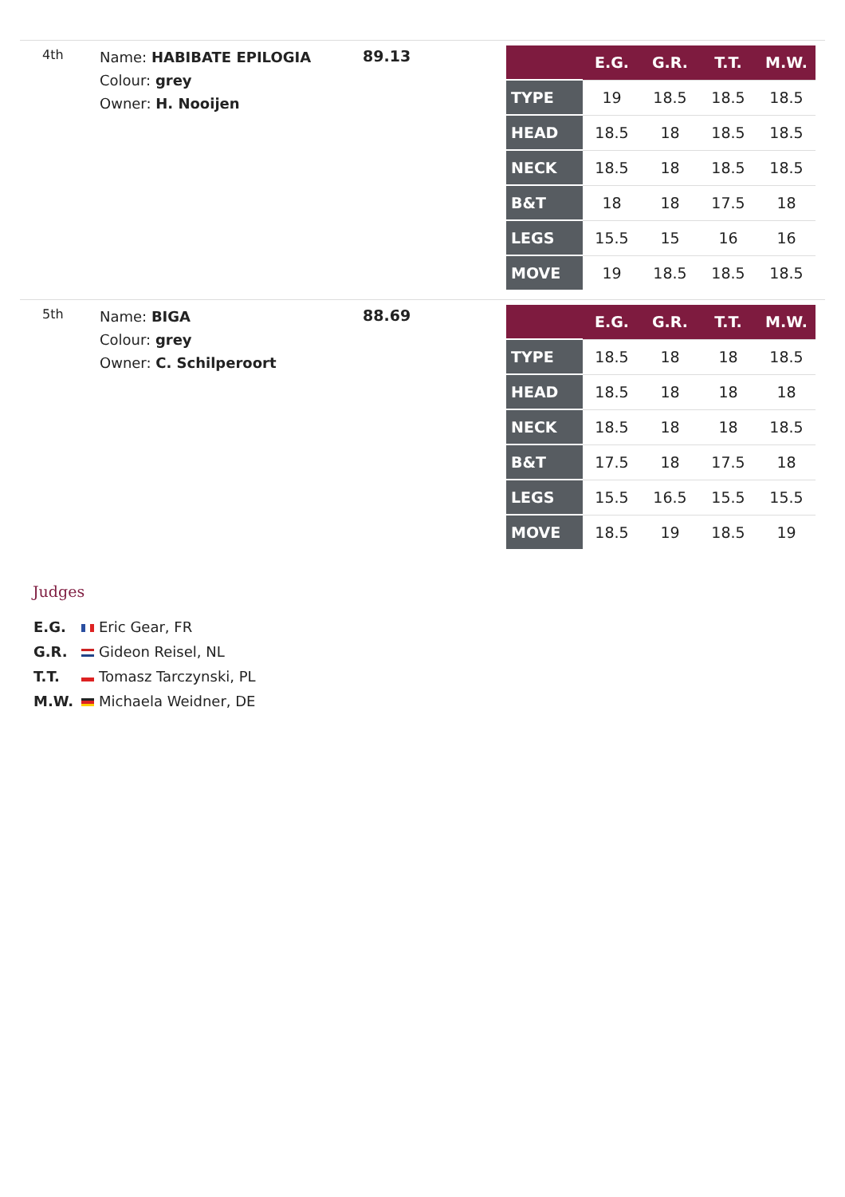4th
Name: HABIBATE EPILOGIA
Colour: grey
Owner: H. Nooijen
89.13
| | E.G. | G.R. | T.T. | M.W. |
| --- | --- | --- | --- | --- |
| TYPE | 19 | 18.5 | 18.5 | 18.5 |
| HEAD | 18.5 | 18 | 18.5 | 18.5 |
| NECK | 18.5 | 18 | 18.5 | 18.5 |
| B&T | 18 | 18 | 17.5 | 18 |
| LEGS | 15.5 | 15 | 16 | 16 |
| MOVE | 19 | 18.5 | 18.5 | 18.5 |
5th
Name: BIGA
Colour: grey
Owner: C. Schilperoort
88.69
| | E.G. | G.R. | T.T. | M.W. |
| --- | --- | --- | --- | --- |
| TYPE | 18.5 | 18 | 18 | 18.5 |
| HEAD | 18.5 | 18 | 18 | 18 |
| NECK | 18.5 | 18 | 18 | 18.5 |
| B&T | 17.5 | 18 | 17.5 | 18 |
| LEGS | 15.5 | 16.5 | 15.5 | 15.5 |
| MOVE | 18.5 | 19 | 18.5 | 19 |
Judges
E.G. Eric Gear, FR
G.R. Gideon Reisel, NL
T.T. Tomasz Tarczynski, PL
M.W. Michaela Weidner, DE